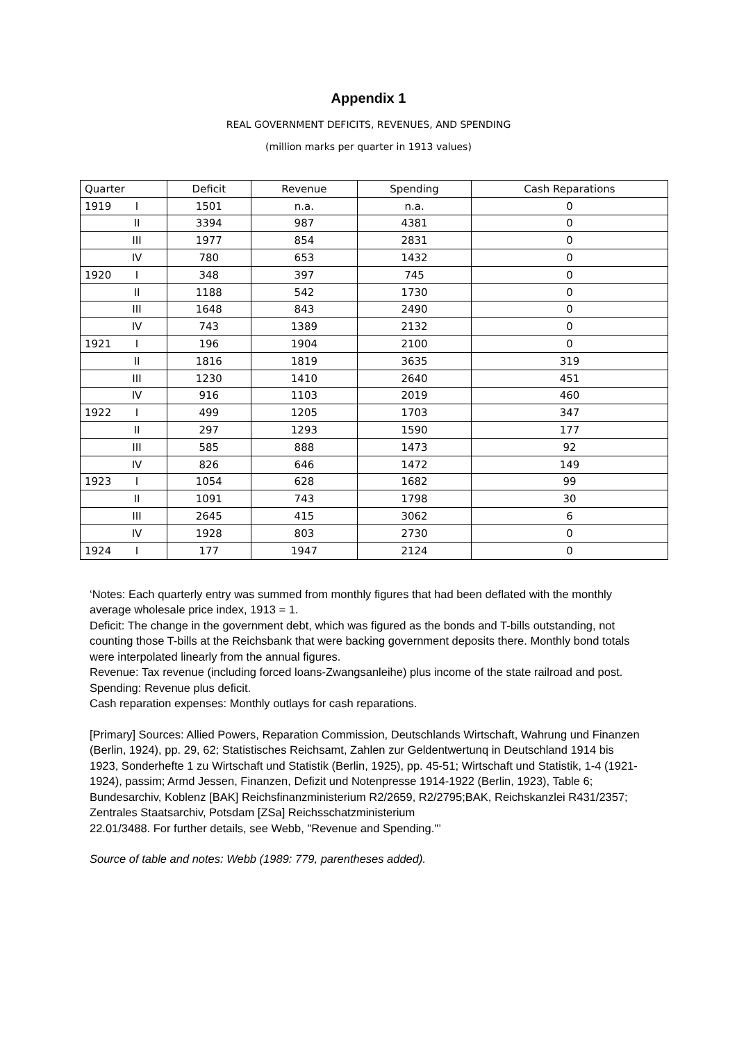Appendix 1
REAL GOVERNMENT DEFICITS, REVENUES, AND SPENDING
(million marks per quarter in 1913 values)
| Quarter | Deficit | Revenue | Spending | Cash Reparations |
| --- | --- | --- | --- | --- |
| 1919 I | 1501 | n.a. | n.a. | 0 |
| II | 3394 | 987 | 4381 | 0 |
| III | 1977 | 854 | 2831 | 0 |
| IV | 780 | 653 | 1432 | 0 |
| 1920 I | 348 | 397 | 745 | 0 |
| II | 1188 | 542 | 1730 | 0 |
| III | 1648 | 843 | 2490 | 0 |
| IV | 743 | 1389 | 2132 | 0 |
| 1921 I | 196 | 1904 | 2100 | 0 |
| II | 1816 | 1819 | 3635 | 319 |
| III | 1230 | 1410 | 2640 | 451 |
| IV | 916 | 1103 | 2019 | 460 |
| 1922 I | 499 | 1205 | 1703 | 347 |
| II | 297 | 1293 | 1590 | 177 |
| III | 585 | 888 | 1473 | 92 |
| IV | 826 | 646 | 1472 | 149 |
| 1923 I | 1054 | 628 | 1682 | 99 |
| II | 1091 | 743 | 1798 | 30 |
| III | 2645 | 415 | 3062 | 6 |
| IV | 1928 | 803 | 2730 | 0 |
| 1924 I | 177 | 1947 | 2124 | 0 |
‘Notes: Each quarterly entry was summed from monthly figures that had been deflated with the monthly average wholesale price index, 1913 = 1.
Deficit: The change in the government debt, which was figured as the bonds and T-bills outstanding, not counting those T-bills at the Reichsbank that were backing government deposits there. Monthly bond totals were interpolated linearly from the annual figures.
Revenue: Tax revenue (including forced loans-Zwangsanleihe) plus income of the state railroad and post.
Spending: Revenue plus deficit.
Cash reparation expenses: Monthly outlays for cash reparations.
[Primary] Sources: Allied Powers, Reparation Commission, Deutschlands Wirtschaft, Wahrung und Finanzen (Berlin, 1924), pp. 29, 62; Statistisches Reichsamt, Zahlen zur Geldentwertunq in Deutschland 1914 bis 1923, Sonderhefte 1 zu Wirtschaft und Statistik (Berlin, 1925), pp. 45-51; Wirtschaft und Statistik, 1-4 (1921-1924), passim; Armd Jessen, Finanzen, Defizit und Notenpresse 1914-1922 (Berlin, 1923), Table 6; Bundesarchiv, Koblenz [BAK] Reichsfinanzministerium R2/2659, R2/2795;BAK, Reichskanzlei R431/2357; Zentrales Staatsarchiv, Potsdam [ZSa] Reichsschatzministerium
22.01/3488. For further details, see Webb, "Revenue and Spending."’
Source of table and notes: Webb (1989: 779, parentheses added).